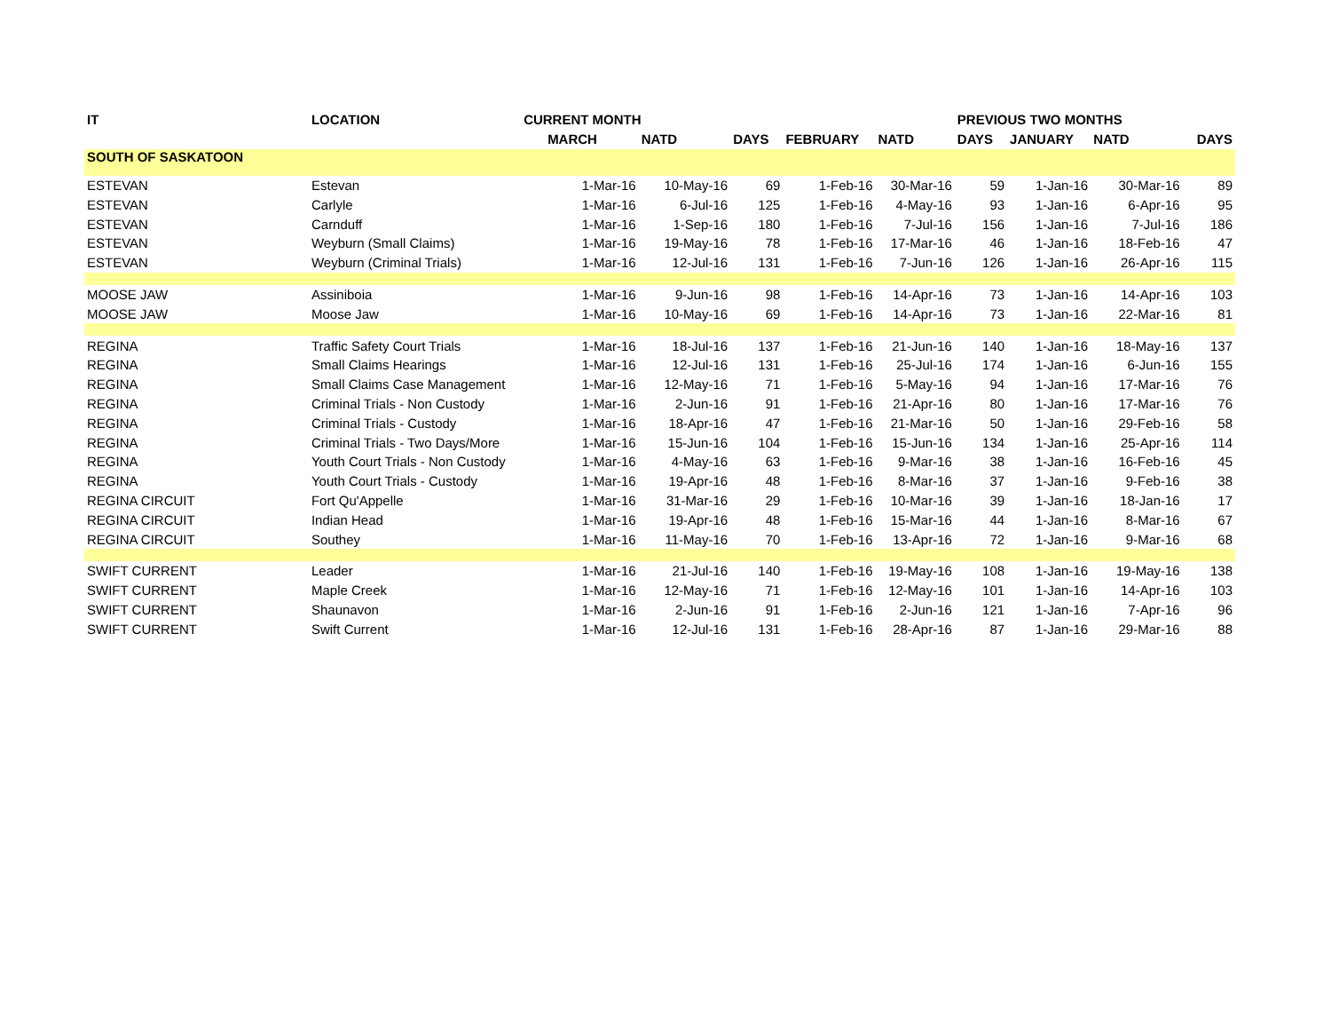| IT | LOCATION | CURRENT MONTH | | | | | PREVIOUS TWO MONTHS | | | |
| --- | --- | --- | --- | --- | --- | --- | --- | --- | --- | --- |
| | | MARCH | NATD | DAYS | FEBRUARY | NATD | DAYS | JANUARY | NATD | DAYS |
| SOUTH OF SASKATOON | | | | | | | | | | |
| ESTEVAN | Estevan | 1-Mar-16 | 10-May-16 | 69 | 1-Feb-16 | 30-Mar-16 | 59 | 1-Jan-16 | 30-Mar-16 | 89 |
| ESTEVAN | Carlyle | 1-Mar-16 | 6-Jul-16 | 125 | 1-Feb-16 | 4-May-16 | 93 | 1-Jan-16 | 6-Apr-16 | 95 |
| ESTEVAN | Carnduff | 1-Mar-16 | 1-Sep-16 | 180 | 1-Feb-16 | 7-Jul-16 | 156 | 1-Jan-16 | 7-Jul-16 | 186 |
| ESTEVAN | Weyburn (Small Claims) | 1-Mar-16 | 19-May-16 | 78 | 1-Feb-16 | 17-Mar-16 | 46 | 1-Jan-16 | 18-Feb-16 | 47 |
| ESTEVAN | Weyburn (Criminal Trials) | 1-Mar-16 | 12-Jul-16 | 131 | 1-Feb-16 | 7-Jun-16 | 126 | 1-Jan-16 | 26-Apr-16 | 115 |
| MOOSE JAW | Assiniboia | 1-Mar-16 | 9-Jun-16 | 98 | 1-Feb-16 | 14-Apr-16 | 73 | 1-Jan-16 | 14-Apr-16 | 103 |
| MOOSE JAW | Moose Jaw | 1-Mar-16 | 10-May-16 | 69 | 1-Feb-16 | 14-Apr-16 | 73 | 1-Jan-16 | 22-Mar-16 | 81 |
| REGINA | Traffic Safety Court Trials | 1-Mar-16 | 18-Jul-16 | 137 | 1-Feb-16 | 21-Jun-16 | 140 | 1-Jan-16 | 18-May-16 | 137 |
| REGINA | Small Claims Hearings | 1-Mar-16 | 12-Jul-16 | 131 | 1-Feb-16 | 25-Jul-16 | 174 | 1-Jan-16 | 6-Jun-16 | 155 |
| REGINA | Small Claims Case Management | 1-Mar-16 | 12-May-16 | 71 | 1-Feb-16 | 5-May-16 | 94 | 1-Jan-16 | 17-Mar-16 | 76 |
| REGINA | Criminal Trials - Non Custody | 1-Mar-16 | 2-Jun-16 | 91 | 1-Feb-16 | 21-Apr-16 | 80 | 1-Jan-16 | 17-Mar-16 | 76 |
| REGINA | Criminal Trials - Custody | 1-Mar-16 | 18-Apr-16 | 47 | 1-Feb-16 | 21-Mar-16 | 50 | 1-Jan-16 | 29-Feb-16 | 58 |
| REGINA | Criminal Trials - Two Days/More | 1-Mar-16 | 15-Jun-16 | 104 | 1-Feb-16 | 15-Jun-16 | 134 | 1-Jan-16 | 25-Apr-16 | 114 |
| REGINA | Youth Court Trials - Non Custody | 1-Mar-16 | 4-May-16 | 63 | 1-Feb-16 | 9-Mar-16 | 38 | 1-Jan-16 | 16-Feb-16 | 45 |
| REGINA | Youth Court Trials - Custody | 1-Mar-16 | 19-Apr-16 | 48 | 1-Feb-16 | 8-Mar-16 | 37 | 1-Jan-16 | 9-Feb-16 | 38 |
| REGINA CIRCUIT | Fort Qu'Appelle | 1-Mar-16 | 31-Mar-16 | 29 | 1-Feb-16 | 10-Mar-16 | 39 | 1-Jan-16 | 18-Jan-16 | 17 |
| REGINA CIRCUIT | Indian Head | 1-Mar-16 | 19-Apr-16 | 48 | 1-Feb-16 | 15-Mar-16 | 44 | 1-Jan-16 | 8-Mar-16 | 67 |
| REGINA CIRCUIT | Southey | 1-Mar-16 | 11-May-16 | 70 | 1-Feb-16 | 13-Apr-16 | 72 | 1-Jan-16 | 9-Mar-16 | 68 |
| SWIFT CURRENT | Leader | 1-Mar-16 | 21-Jul-16 | 140 | 1-Feb-16 | 19-May-16 | 108 | 1-Jan-16 | 19-May-16 | 138 |
| SWIFT CURRENT | Maple Creek | 1-Mar-16 | 12-May-16 | 71 | 1-Feb-16 | 12-May-16 | 101 | 1-Jan-16 | 14-Apr-16 | 103 |
| SWIFT CURRENT | Shaunavon | 1-Mar-16 | 2-Jun-16 | 91 | 1-Feb-16 | 2-Jun-16 | 121 | 1-Jan-16 | 7-Apr-16 | 96 |
| SWIFT CURRENT | Swift Current | 1-Mar-16 | 12-Jul-16 | 131 | 1-Feb-16 | 28-Apr-16 | 87 | 1-Jan-16 | 29-Mar-16 | 88 |